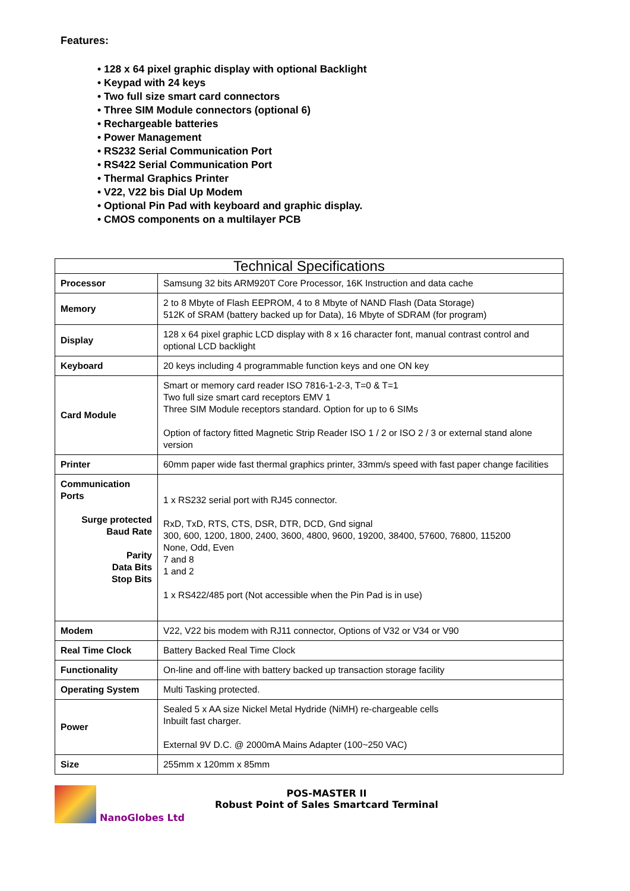Features:
• 128 x 64 pixel graphic display with optional Backlight
• Keypad with 24 keys
• Two full size smart card connectors
• Three SIM Module connectors (optional 6)
• Rechargeable batteries
• Power Management
• RS232 Serial Communication Port
• RS422 Serial Communication Port
• Thermal Graphics Printer
• V22, V22 bis Dial Up Modem
• Optional Pin Pad with keyboard and graphic display.
• CMOS components on a multilayer PCB
| Technical Specifications | |
| --- | --- |
| Processor | Samsung 32 bits ARM920T Core Processor, 16K Instruction and data cache |
| Memory | 2 to 8 Mbyte of Flash EEPROM, 4 to 8 Mbyte of NAND Flash (Data Storage) 512K of SRAM (battery backed up for Data), 16 Mbyte of SDRAM (for program) |
| Display | 128 x 64 pixel graphic LCD display with 8 x 16 character font, manual contrast control and optional LCD backlight |
| Keyboard | 20 keys including 4 programmable function keys and one ON key |
| Card Module | Smart or memory card reader ISO 7816-1-2-3, T=0 & T=1 Two full size smart card receptors EMV 1 Three SIM Module receptors standard. Option for up to 6 SIMs Option of factory fitted Magnetic Strip Reader ISO 1 / 2 or ISO 2 / 3 or external stand alone version |
| Printer | 60mm paper wide fast thermal graphics printer, 33mm/s speed with fast paper change facilities |
| Communication Ports Surge protected Baud Rate Parity Data Bits Stop Bits | 1 x RS232 serial port with RJ45 connector. RxD, TxD, RTS, CTS, DSR, DTR, DCD, Gnd signal 300, 600, 1200, 1800, 2400, 3600, 4800, 9600, 19200, 38400, 57600, 76800, 115200 None, Odd, Even 7 and 8 1 and 2 1 x RS422/485 port (Not accessible when the Pin Pad is in use) |
| Modem | V22, V22 bis modem with RJ11 connector, Options of V32 or V34 or V90 |
| Real Time Clock | Battery Backed Real Time Clock |
| Functionality | On-line and off-line with battery backed up transaction storage facility |
| Operating System | Multi Tasking protected. |
| Power | Sealed 5 x AA size Nickel Metal Hydride (NiMH) re-chargeable cells Inbuilt fast charger. External 9V D.C. @ 2000mA Mains Adapter (100~250 VAC) |
| Size | 255mm x 120mm x 85mm |
NanoGlobes Ltd
POS-MASTER II
Robust Point of Sales Smartcard Terminal